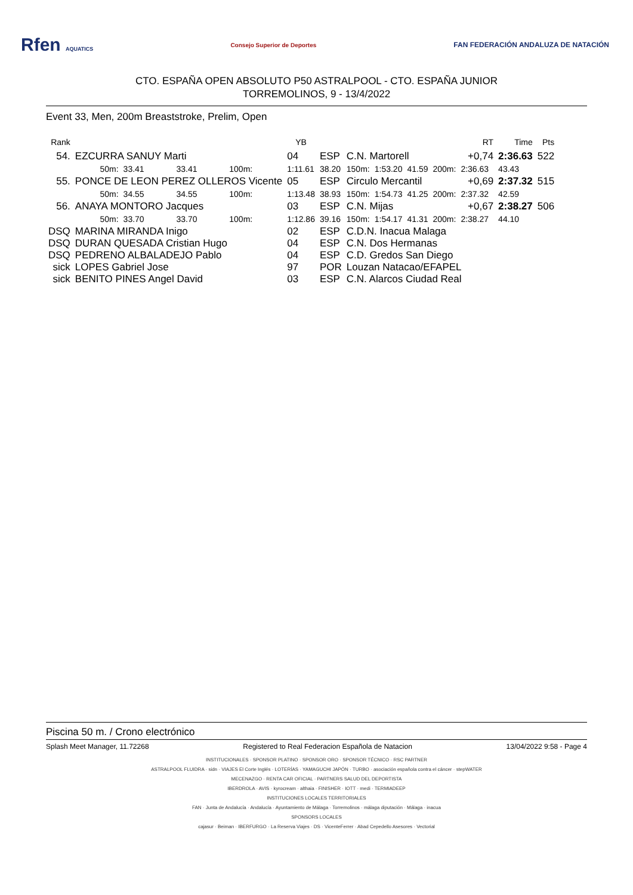Rfen AQUATICS Consejo Superior de Deportes
FAN FEDERACIÓN ANDALUZA DE NATACIÓN
CTO. ESPAÑA OPEN ABSOLUTO P50 ASTRALPOOL - CTO. ESPAÑA JUNIOR
TORREMOLINOS, 9 - 13/4/2022
Event 33, Men, 200m Breaststroke, Prelim, Open
| Rank | | | | | YB | | | | | | RT | | Time | Pts |
| --- | --- | --- | --- | --- | --- | --- | --- | --- | --- | --- | --- | --- | --- | --- |
| 54. | EZCURRA SANUY Marti | | | | 04 | ESP | C.N. Martorell | | | | +0,74 | | 2:36.63 | 522 |
| | 50m: | 33.41 | 33.41 | 100m: | 1:11.61 | 38.20 | 150m: | 1:53.20 | 41.59 | 200m: | 2:36.63 | | 43.43 | |
| 55. | PONCE DE LEON PEREZ OLLEROS Vicente | | | | 05 | ESP | Circulo Mercantil | | | | +0,69 | | 2:37.32 | 515 |
| | 50m: | 34.55 | 34.55 | 100m: | 1:13.48 | 38.93 | 150m: | 1:54.73 | 41.25 | 200m: | 2:37.32 | | 42.59 | |
| 56. | ANAYA MONTORO Jacques | | | | 03 | ESP | C.N. Mijas | | | | +0,67 | | 2:38.27 | 506 |
| | 50m: | 33.70 | 33.70 | 100m: | 1:12.86 | 39.16 | 150m: | 1:54.17 | 41.31 | 200m: | 2:38.27 | | 44.10 | |
| DSQ | MARINA MIRANDA Inigo | | | | 02 | ESP | C.D.N. Inacua Malaga | | | | | | | |
| DSQ | DURAN QUESADA Cristian Hugo | | | | 04 | ESP | C.N. Dos Hermanas | | | | | | | |
| DSQ | PEDRENO ALBALADEJO Pablo | | | | 04 | ESP | C.D. Gredos San Diego | | | | | | | |
| sick | LOPES Gabriel Jose | | | | 97 | POR | Louzan Natacao/EFAPEL | | | | | | | |
| sick | BENITO PINES Angel David | | | | 03 | ESP | C.N. Alarcos Ciudad Real | | | | | | | |
Piscina 50 m. / Crono electrónico
Splash Meet Manager, 11.72268 Registered to Real Federacion Española de Natacion 13/04/2022 9:58 - Page 4
INSTITUCIONALES · SPONSOR PLATINO · SPONSOR ORO · SPONSOR TÉCNICO · RSC PARTNER
ASTRALPOOL FLUIDRA · sidn · VIAJES El Corte Inglés · LOTERÍAS · YAMAGUCHI JAPÓN · TURBO · asociación española contra el cáncer · stepWATER
MECENAZGO · RENTA CAR OFICIAL · PARTNERS SALUD DEL DEPORTISTA
IBERDROLA · AVIS · kyrocream · althaia · FINISHER · IOTT · medi · TERMIADEEP
INSTITUCIONES LOCALES TERRITORIALES
FAN · Junta de Andalucía · Andalucía · Ayuntamiento de Málaga · Torremolinos · málaga diputación · Málaga · inacua
SPONSORS LOCALES
cajasur · Beiman · IBERFURGO · La Reserva Viajes · DS · VicenteFerrer · Abad Cepedello Asesores · Vectorial